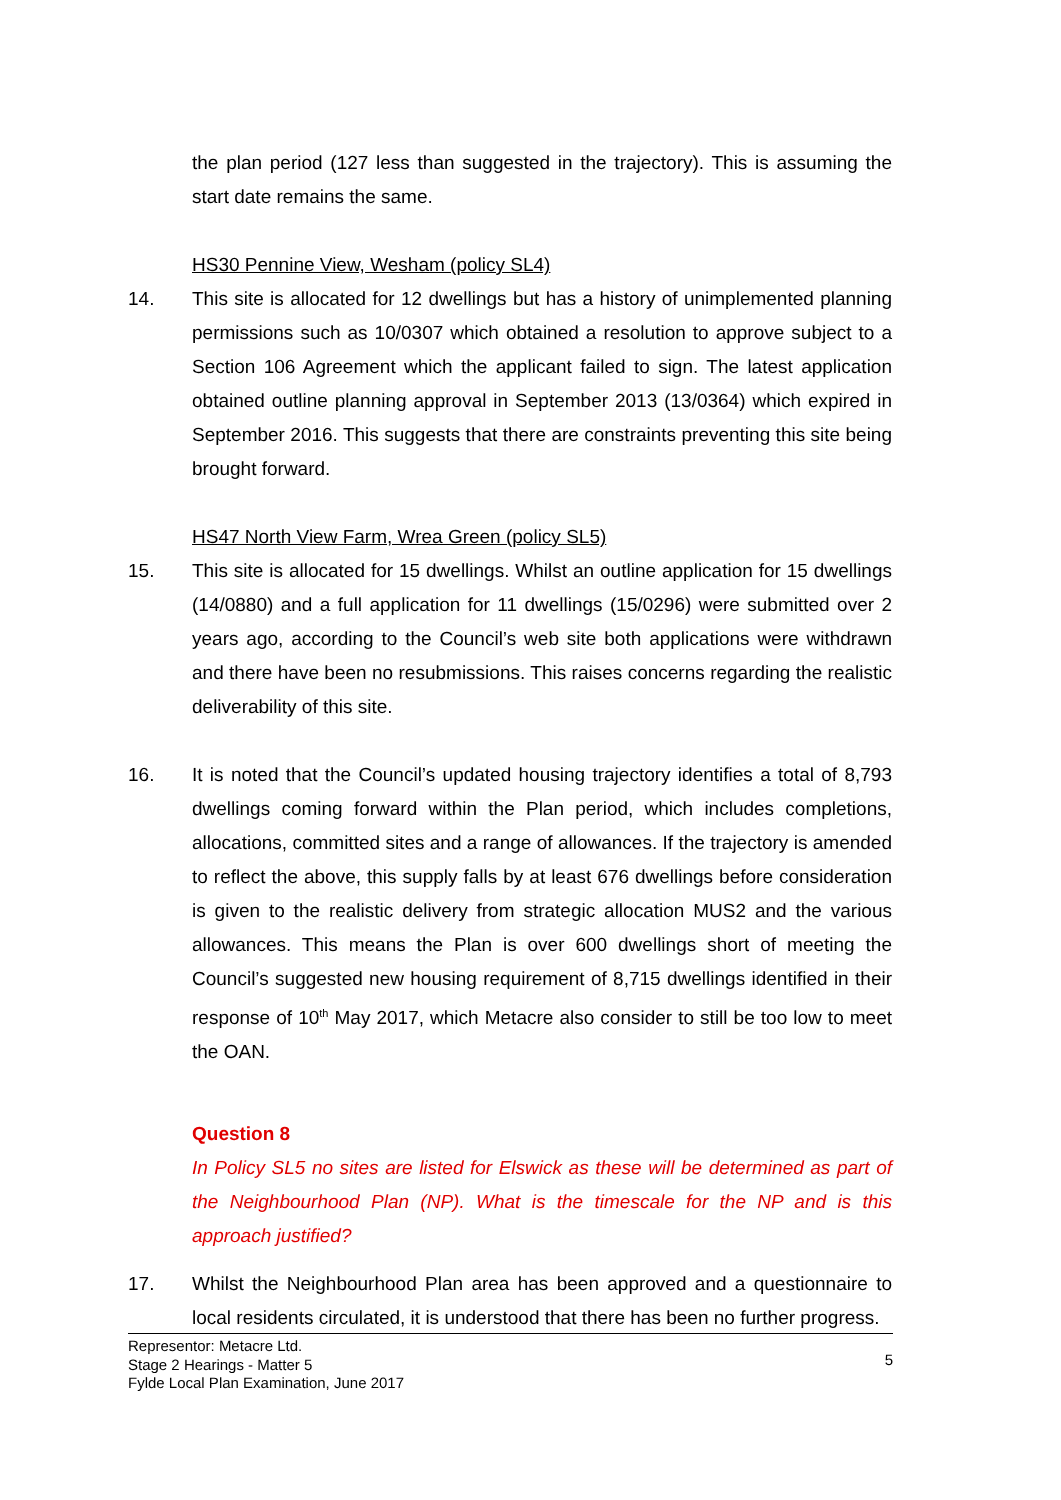the plan period (127 less than suggested in the trajectory). This is assuming the start date remains the same.
HS30 Pennine View, Wesham (policy SL4)
14. This site is allocated for 12 dwellings but has a history of unimplemented planning permissions such as 10/0307 which obtained a resolution to approve subject to a Section 106 Agreement which the applicant failed to sign. The latest application obtained outline planning approval in September 2013 (13/0364) which expired in September 2016. This suggests that there are constraints preventing this site being brought forward.
HS47 North View Farm, Wrea Green (policy SL5)
15. This site is allocated for 15 dwellings. Whilst an outline application for 15 dwellings (14/0880) and a full application for 11 dwellings (15/0296) were submitted over 2 years ago, according to the Council’s web site both applications were withdrawn and there have been no resubmissions. This raises concerns regarding the realistic deliverability of this site.
16. It is noted that the Council’s updated housing trajectory identifies a total of 8,793 dwellings coming forward within the Plan period, which includes completions, allocations, committed sites and a range of allowances. If the trajectory is amended to reflect the above, this supply falls by at least 676 dwellings before consideration is given to the realistic delivery from strategic allocation MUS2 and the various allowances. This means the Plan is over 600 dwellings short of meeting the Council’s suggested new housing requirement of 8,715 dwellings identified in their response of 10<sup>th</sup> May 2017, which Metacre also consider to still be too low to meet the OAN.
Question 8
In Policy SL5 no sites are listed for Elswick as these will be determined as part of the Neighbourhood Plan (NP). What is the timescale for the NP and is this approach justified?
17. Whilst the Neighbourhood Plan area has been approved and a questionnaire to local residents circulated, it is understood that there has been no further progress.
Representor: Metacre Ltd.
Stage 2 Hearings - Matter 5
Fylde Local Plan Examination, June 2017
5